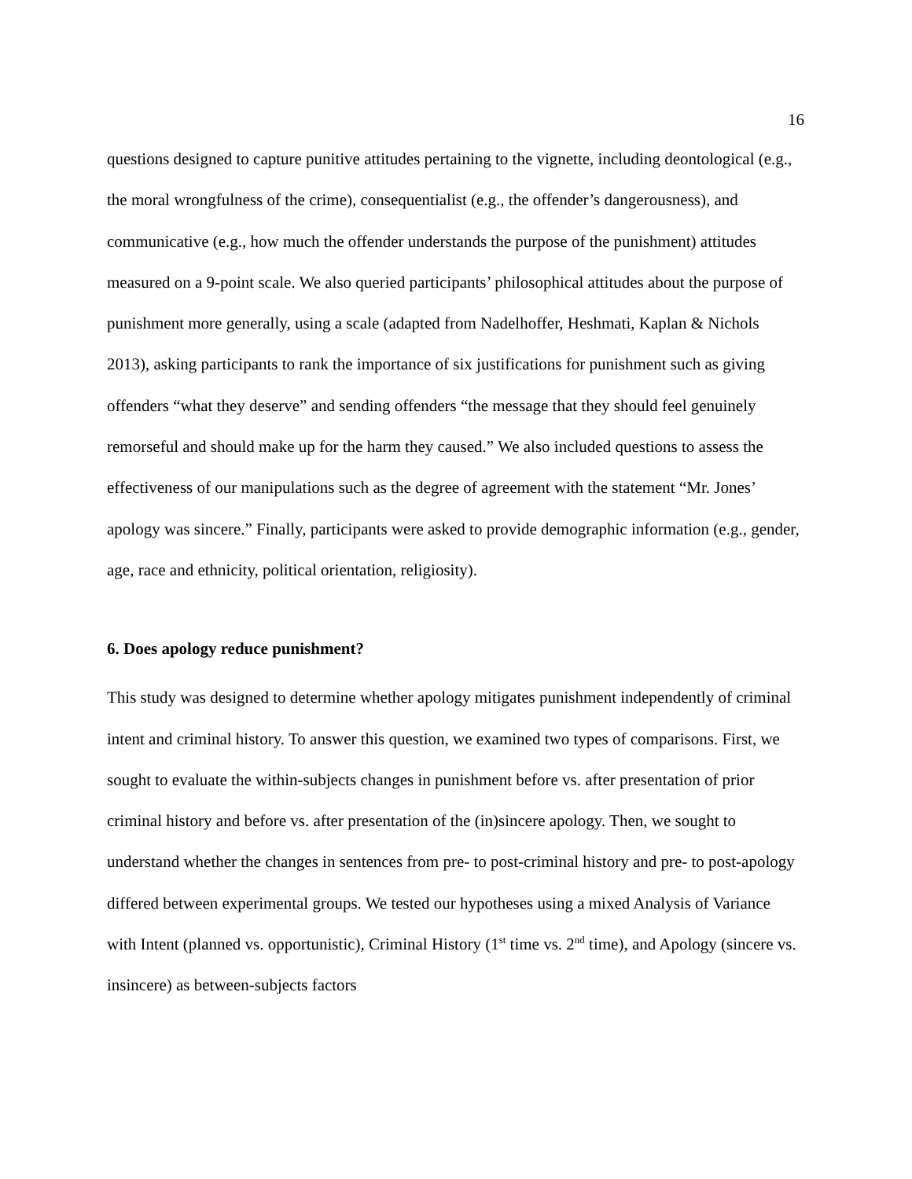16
questions designed to capture punitive attitudes pertaining to the vignette, including deontological (e.g., the moral wrongfulness of the crime), consequentialist (e.g., the offender’s dangerousness), and communicative (e.g., how much the offender understands the purpose of the punishment) attitudes measured on a 9-point scale. We also queried participants’ philosophical attitudes about the purpose of punishment more generally, using a scale (adapted from Nadelhoffer, Heshmati, Kaplan & Nichols 2013), asking participants to rank the importance of six justifications for punishment such as giving offenders “what they deserve” and sending offenders “the message that they should feel genuinely remorseful and should make up for the harm they caused.” We also included questions to assess the effectiveness of our manipulations such as the degree of agreement with the statement “Mr. Jones’ apology was sincere.” Finally, participants were asked to provide demographic information (e.g., gender, age, race and ethnicity, political orientation, religiosity).
6. Does apology reduce punishment?
This study was designed to determine whether apology mitigates punishment independently of criminal intent and criminal history. To answer this question, we examined two types of comparisons. First, we sought to evaluate the within-subjects changes in punishment before vs. after presentation of prior criminal history and before vs. after presentation of the (in)sincere apology. Then, we sought to understand whether the changes in sentences from pre- to post-criminal history and pre- to post-apology differed between experimental groups. We tested our hypotheses using a mixed Analysis of Variance with Intent (planned vs. opportunistic), Criminal History (1<sup>st</sup> time vs. 2<sup>nd</sup> time), and Apology (sincere vs. insincere) as between-subjects factors